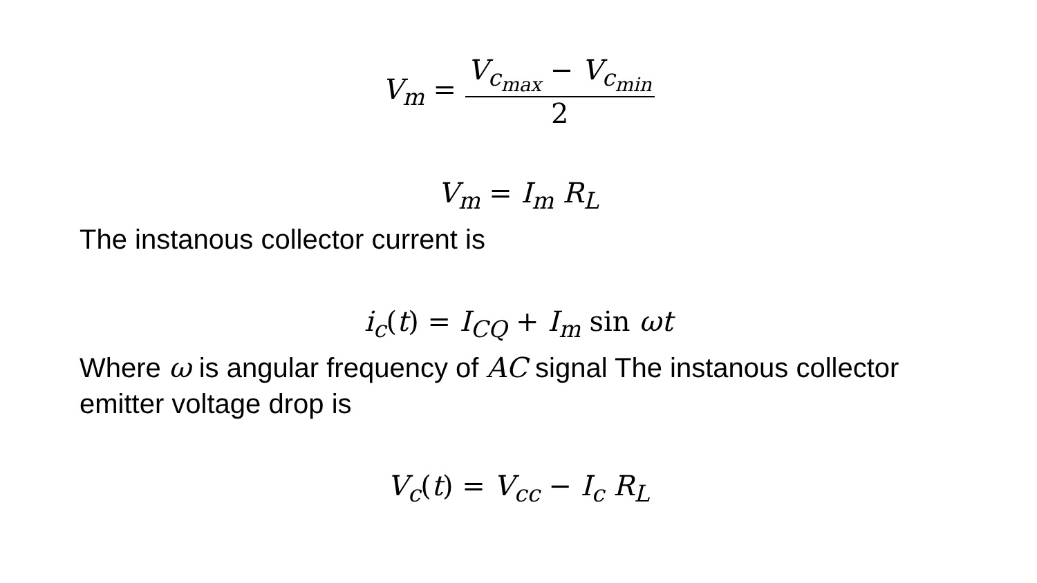V<sub>m</sub> =
V<sub>c<sub>max</sub></sub> − V<sub>c<sub>min</sub></sub>
2
V<sub>m</sub> = I<sub>m</sub> R<sub>L</sub>
The instanous collector current is
i<sub>c</sub>(t) = I<sub>CQ</sub> + I<sub>m</sub> sin ωt
Where ω is angular frequency of AC signal The instanous collector emitter voltage drop is
V<sub>c</sub>(t) = V<sub>cc</sub> − I<sub>c</sub> R<sub>L</sub>